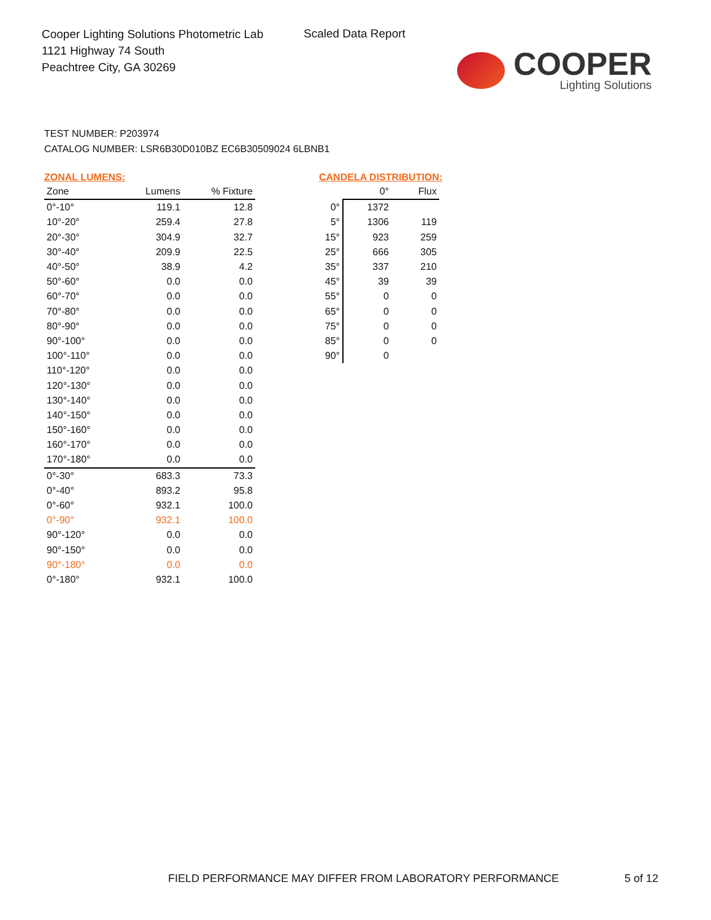Cooper Lighting Solutions Photometric Lab
1121 Highway 74 South
Peachtree City, GA 30269
Scaled Data Report
COOPER
Lighting Solutions
TEST NUMBER: P203974
CATALOG NUMBER: LSR6B30D010BZ EC6B30509024 6LBNB1
ZONAL LUMENS:
| Zone | Lumens | % Fixture |
| --- | --- | --- |
| 0°-10° | 119.1 | 12.8 |
| 10°-20° | 259.4 | 27.8 |
| 20°-30° | 304.9 | 32.7 |
| 30°-40° | 209.9 | 22.5 |
| 40°-50° | 38.9 | 4.2 |
| 50°-60° | 0.0 | 0.0 |
| 60°-70° | 0.0 | 0.0 |
| 70°-80° | 0.0 | 0.0 |
| 80°-90° | 0.0 | 0.0 |
| 90°-100° | 0.0 | 0.0 |
| 100°-110° | 0.0 | 0.0 |
| 110°-120° | 0.0 | 0.0 |
| 120°-130° | 0.0 | 0.0 |
| 130°-140° | 0.0 | 0.0 |
| 140°-150° | 0.0 | 0.0 |
| 150°-160° | 0.0 | 0.0 |
| 160°-170° | 0.0 | 0.0 |
| 170°-180° | 0.0 | 0.0 |
| 0°-30° | 683.3 | 73.3 |
| 0°-40° | 893.2 | 95.8 |
| 0°-60° | 932.1 | 100.0 |
| 0°-90° | 932.1 | 100.0 |
| 90°-120° | 0.0 | 0.0 |
| 90°-150° | 0.0 | 0.0 |
| 90°-180° | 0.0 | 0.0 |
| 0°-180° | 932.1 | 100.0 |
CANDELA DISTRIBUTION:
| | 0° | Flux |
| --- | --- | --- |
| 0° | 1372 | |
| 5° | 1306 | 119 |
| 15° | 923 | 259 |
| 25° | 666 | 305 |
| 35° | 337 | 210 |
| 45° | 39 | 39 |
| 55° | 0 | 0 |
| 65° | 0 | 0 |
| 75° | 0 | 0 |
| 85° | 0 | 0 |
| 90° | 0 | |
FIELD PERFORMANCE MAY DIFFER FROM LABORATORY PERFORMANCE
5 of 12